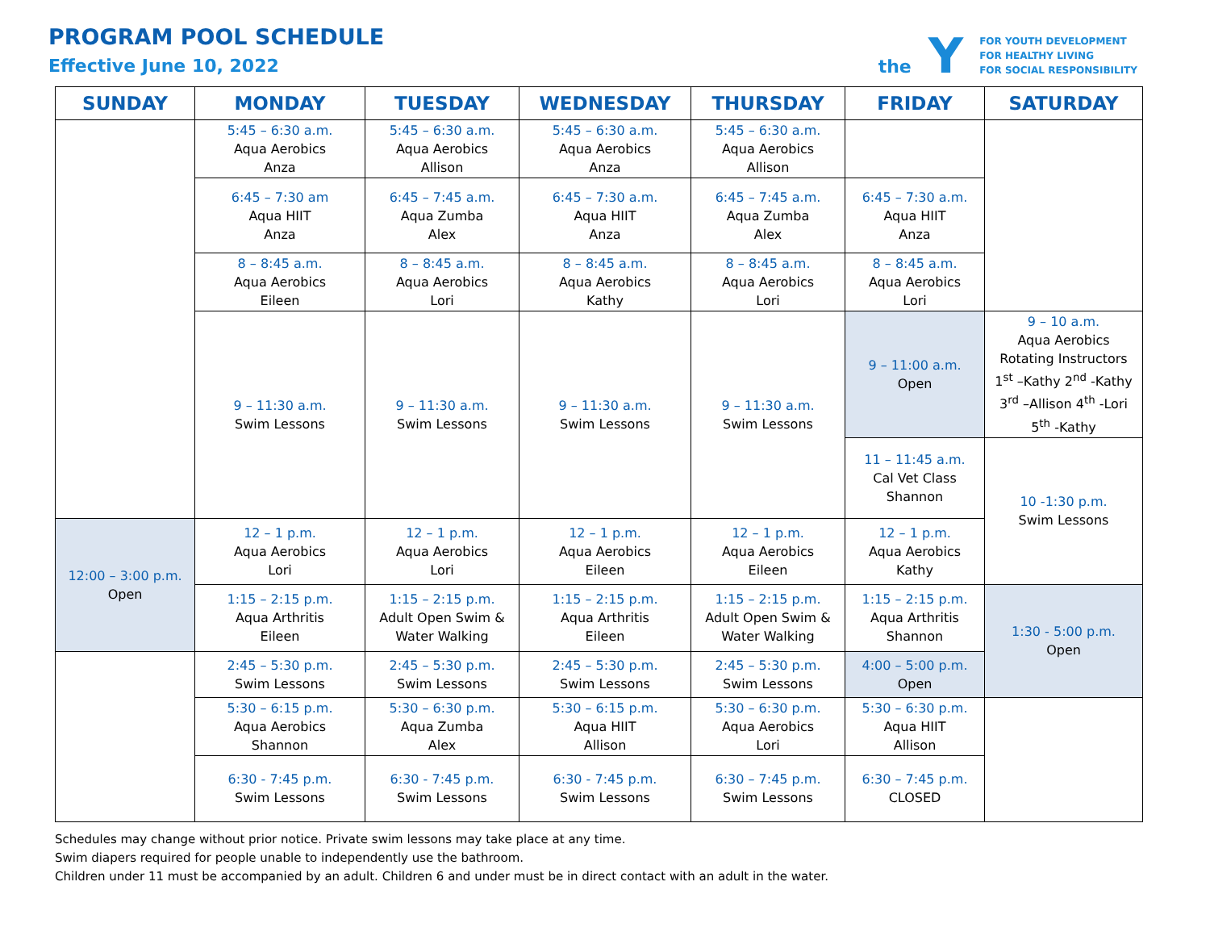PROGRAM POOL SCHEDULE
Effective June 10, 2022
the Y
FOR YOUTH DEVELOPMENT
FOR HEALTHY LIVING
FOR SOCIAL RESPONSIBILITY
| SUNDAY | MONDAY | TUESDAY | WEDNESDAY | THURSDAY | FRIDAY | SATURDAY |
| --- | --- | --- | --- | --- | --- | --- |
| | 5:45 – 6:30 a.m. Aqua Aerobics Anza | 5:45 – 6:30 a.m. Aqua Aerobics Allison | 5:45 – 6:30 a.m. Aqua Aerobics Anza | 5:45 – 6:30 a.m. Aqua Aerobics Allison | | |
| | 6:45 – 7:30 am Aqua HIIT Anza | 6:45 – 7:45 a.m. Aqua Zumba Alex | 6:45 – 7:30 a.m. Aqua HIIT Anza | 6:45 – 7:45 a.m. Aqua Zumba Alex | 6:45 – 7:30 a.m. Aqua HIIT Anza | |
| | 8 – 8:45 a.m. Aqua Aerobics Eileen | 8 – 8:45 a.m. Aqua Aerobics Lori | 8 – 8:45 a.m. Aqua Aerobics Kathy | 8 – 8:45 a.m. Aqua Aerobics Lori | 8 – 8:45 a.m. Aqua Aerobics Lori | |
| | 9 – 11:30 a.m. Swim Lessons | 9 – 11:30 a.m. Swim Lessons | 9 – 11:30 a.m. Swim Lessons | 9 – 11:30 a.m. Swim Lessons | 9 – 11:00 a.m. Open | 9 – 10 a.m. Aqua Aerobics Rotating Instructors 1<sup>st</sup> –Kathy 2<sup>nd</sup> -Kathy 3<sup>rd</sup> –Allison 4<sup>th</sup> -Lori 5<sup>th</sup> -Kathy |
| | | | | | 11 – 11:45 a.m. Cal Vet Class Shannon | 10 -1:30 p.m. Swim Lessons |
| 12:00 – 3:00 p.m. Open | 12 – 1 p.m. Aqua Aerobics Lori | 12 – 1 p.m. Aqua Aerobics Lori | 12 – 1 p.m. Aqua Aerobics Eileen | 12 – 1 p.m. Aqua Aerobics Eileen | 12 – 1 p.m. Aqua Aerobics Kathy | |
| | 1:15 – 2:15 p.m. Aqua Arthritis Eileen | 1:15 – 2:15 p.m. Adult Open Swim & Water Walking | 1:15 – 2:15 p.m. Aqua Arthritis Eileen | 1:15 – 2:15 p.m. Adult Open Swim & Water Walking | 1:15 – 2:15 p.m. Aqua Arthritis Shannon | 1:30 - 5:00 p.m. Open |
| | 2:45 – 5:30 p.m. Swim Lessons | 2:45 – 5:30 p.m. Swim Lessons | 2:45 – 5:30 p.m. Swim Lessons | 2:45 – 5:30 p.m. Swim Lessons | 4:00 – 5:00 p.m. Open | |
| | 5:30 – 6:15 p.m. Aqua Aerobics Shannon | 5:30 – 6:30 p.m. Aqua Zumba Alex | 5:30 – 6:15 p.m. Aqua HIIT Allison | 5:30 – 6:30 p.m. Aqua Aerobics Lori | 5:30 – 6:30 p.m. Aqua HIIT Allison | |
| | 6:30 - 7:45 p.m. Swim Lessons | 6:30 - 7:45 p.m. Swim Lessons | 6:30 - 7:45 p.m. Swim Lessons | 6:30 – 7:45 p.m. Swim Lessons | 6:30 – 7:45 p.m. CLOSED | |
Schedules may change without prior notice. Private swim lessons may take place at any time.
Swim diapers required for people unable to independently use the bathroom.
Children under 11 must be accompanied by an adult. Children 6 and under must be in direct contact with an adult in the water.